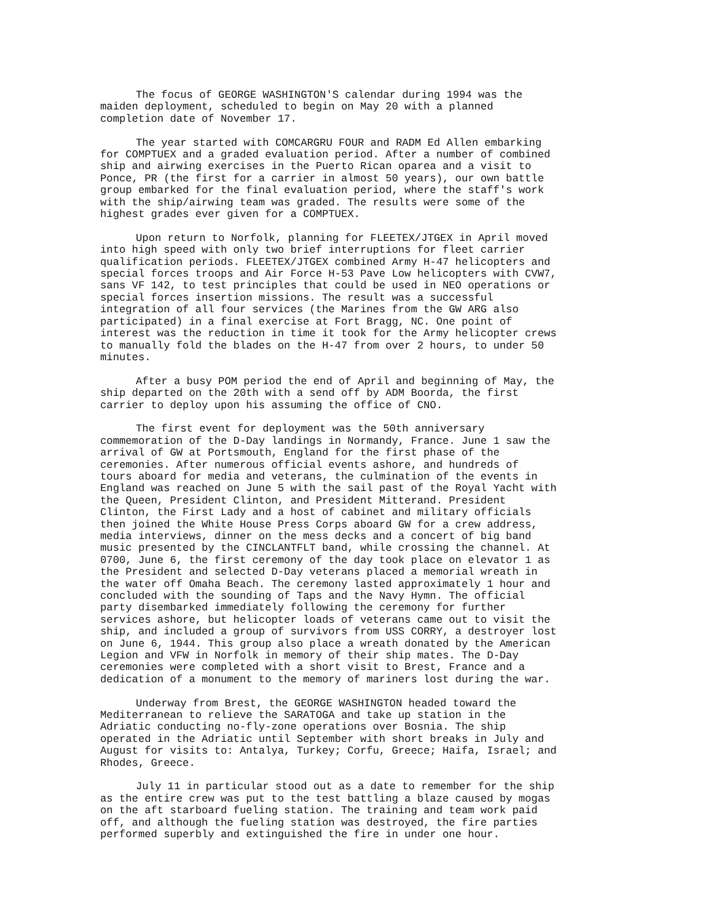The focus of GEORGE WASHINGTON'S calendar during 1994 was the maiden deployment, scheduled to begin on May 20 with a planned completion date of November 17.
The year started with COMCARGRU FOUR and RADM Ed Allen embarking for COMPTUEX and a graded evaluation period. After a number of combined ship and airwing exercises in the Puerto Rican oparea and a visit to Ponce, PR (the first for a carrier in almost 50 years), our own battle group embarked for the final evaluation period, where the staff's work with the ship/airwing team was graded. The results were some of the highest grades ever given for a COMPTUEX.
Upon return to Norfolk, planning for FLEETEX/JTGEX in April moved into high speed with only two brief interruptions for fleet carrier qualification periods. FLEETEX/JTGEX combined Army H-47 helicopters and special forces troops and Air Force H-53 Pave Low helicopters with CVW7, sans VF 142, to test principles that could be used in NEO operations or special forces insertion missions. The result was a successful integration of all four services (the Marines from the GW ARG also participated) in a final exercise at Fort Bragg, NC. One point of interest was the reduction in time it took for the Army helicopter crews to manually fold the blades on the H-47 from over 2 hours, to under 50 minutes.
After a busy POM period the end of April and beginning of May, the ship departed on the 20th with a send off by ADM Boorda, the first carrier to deploy upon his assuming the office of CNO.
The first event for deployment was the 50th anniversary commemoration of the D-Day landings in Normandy, France. June 1 saw the arrival of GW at Portsmouth, England for the first phase of the ceremonies. After numerous official events ashore, and hundreds of tours aboard for media and veterans, the culmination of the events in England was reached on June 5 with the sail past of the Royal Yacht with the Queen, President Clinton, and President Mitterand. President Clinton, the First Lady and a host of cabinet and military officials then joined the White House Press Corps aboard GW for a crew address, media interviews, dinner on the mess decks and a concert of big band music presented by the CINCLANTFLT band, while crossing the channel. At 0700, June 6, the first ceremony of the day took place on elevator 1 as the President and selected D-Day veterans placed a memorial wreath in the water off Omaha Beach. The ceremony lasted approximately 1 hour and concluded with the sounding of Taps and the Navy Hymn. The official party disembarked immediately following the ceremony for further services ashore, but helicopter loads of veterans came out to visit the ship, and included a group of survivors from USS CORRY, a destroyer lost on June 6, 1944. This group also place a wreath donated by the American Legion and VFW in Norfolk in memory of their ship mates. The D-Day ceremonies were completed with a short visit to Brest, France and a dedication of a monument to the memory of mariners lost during the war.
Underway from Brest, the GEORGE WASHINGTON headed toward the Mediterranean to relieve the SARATOGA and take up station in the Adriatic conducting no-fly-zone operations over Bosnia. The ship operated in the Adriatic until September with short breaks in July and August for visits to: Antalya, Turkey; Corfu, Greece; Haifa, Israel; and Rhodes, Greece.
July 11 in particular stood out as a date to remember for the ship as the entire crew was put to the test battling a blaze caused by mogas on the aft starboard fueling station. The training and team work paid off, and although the fueling station was destroyed, the fire parties performed superbly and extinguished the fire in under one hour.